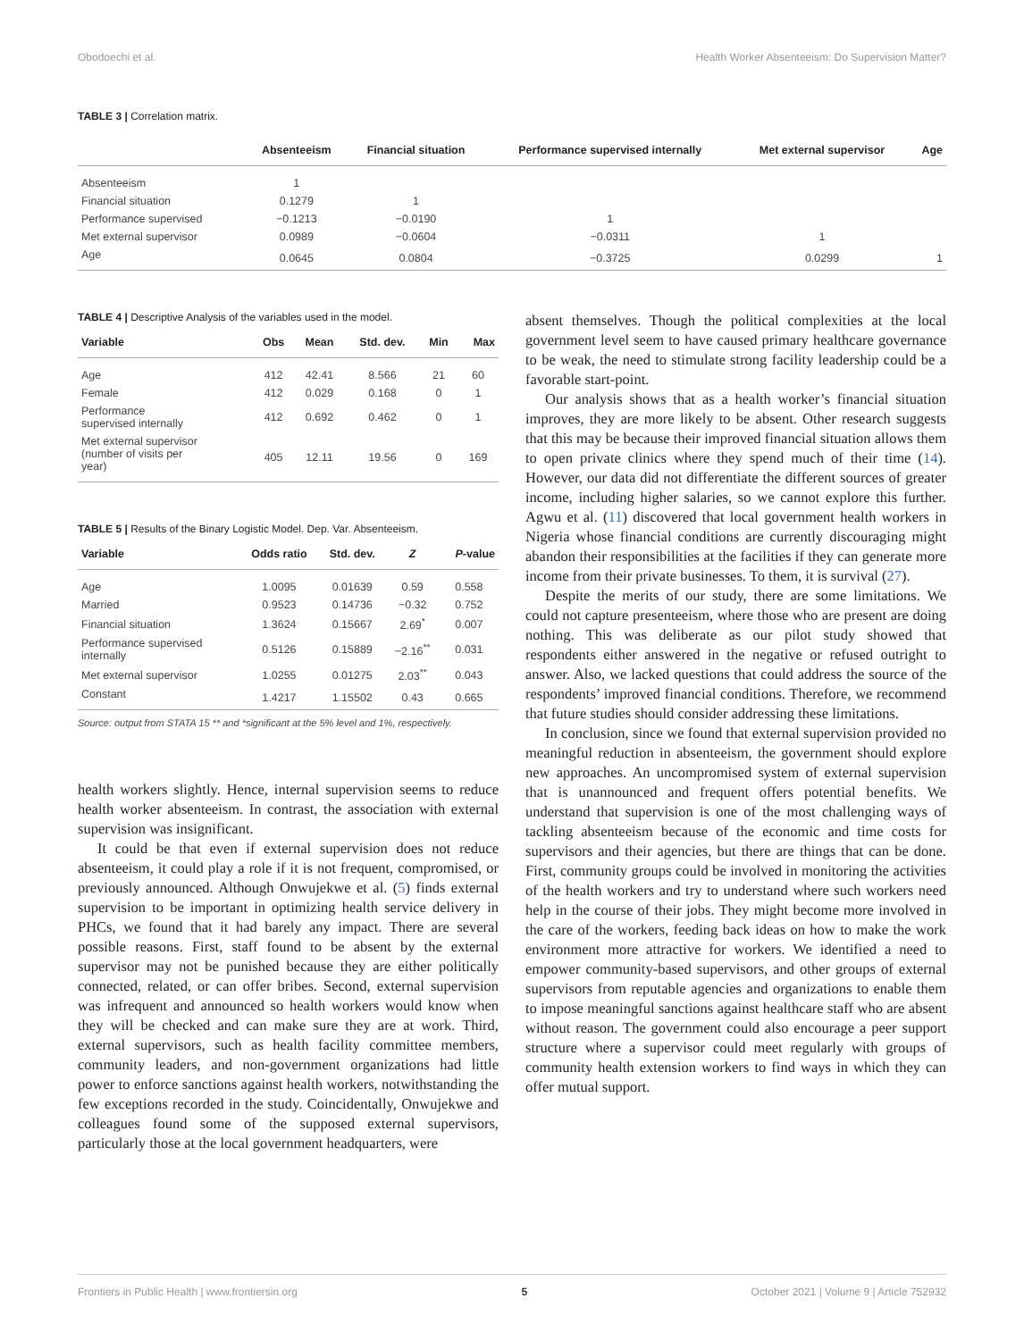Obodoechi et al. Health Worker Absenteeism: Do Supervision Matter?
TABLE 3 | Correlation matrix.
| | Absenteeism | Financial situation | Performance supervised internally | Met external supervisor | Age |
| --- | --- | --- | --- | --- | --- |
| Absenteeism | 1 | | | | |
| Financial situation | 0.1279 | 1 | | | |
| Performance supervised | −0.1213 | −0.0190 | 1 | | |
| Met external supervisor | 0.0989 | −0.0604 | −0.0311 | 1 | |
| Age | 0.0645 | 0.0804 | −0.3725 | 0.0299 | 1 |
TABLE 4 | Descriptive Analysis of the variables used in the model.
| Variable | Obs | Mean | Std. dev. | Min | Max |
| --- | --- | --- | --- | --- | --- |
| Age | 412 | 42.41 | 8.566 | 21 | 60 |
| Female | 412 | 0.029 | 0.168 | 0 | 1 |
| Performance supervised internally | 412 | 0.692 | 0.462 | 0 | 1 |
| Met external supervisor (number of visits per year) | 405 | 12.11 | 19.56 | 0 | 169 |
TABLE 5 | Results of the Binary Logistic Model. Dep. Var. Absenteeism.
| Variable | Odds ratio | Std. dev. | Z | P -value |
| --- | --- | --- | --- | --- |
| Age | 1.0095 | 0.01639 | 0.59 | 0.558 |
| Married | 0.9523 | 0.14736 | −0.32 | 0.752 |
| Financial situation | 1.3624 | 0.15667 | 2.69<sup>*</sup> | 0.007 |
| Performance supervised internally | 0.5126 | 0.15889 | −2.16<sup>**</sup> | 0.031 |
| Met external supervisor | 1.0255 | 0.01275 | 2.03<sup>**</sup> | 0.043 |
| Constant | 1.4217 | 1.15502 | 0.43 | 0.665 |
Source: output from STATA 15 ** and *significant at the 5% level and 1%, respectively.
health workers slightly. Hence, internal supervision seems to reduce health worker absenteeism. In contrast, the association with external supervision was insignificant.
It could be that even if external supervision does not reduce absenteeism, it could play a role if it is not frequent, compromised, or previously announced. Although Onwujekwe et al. (5) finds external supervision to be important in optimizing health service delivery in PHCs, we found that it had barely any impact. There are several possible reasons. First, staff found to be absent by the external supervisor may not be punished because they are either politically connected, related, or can offer bribes. Second, external supervision was infrequent and announced so health workers would know when they will be checked and can make sure they are at work. Third, external supervisors, such as health facility committee members, community leaders, and non-government organizations had little power to enforce sanctions against health workers, notwithstanding the few exceptions recorded in the study. Coincidentally, Onwujekwe and colleagues found some of the supposed external supervisors, particularly those at the local government headquarters, were
absent themselves. Though the political complexities at the local government level seem to have caused primary healthcare governance to be weak, the need to stimulate strong facility leadership could be a favorable start-point.
Our analysis shows that as a health worker’s financial situation improves, they are more likely to be absent. Other research suggests that this may be because their improved financial situation allows them to open private clinics where they spend much of their time (14). However, our data did not differentiate the different sources of greater income, including higher salaries, so we cannot explore this further. Agwu et al. (11) discovered that local government health workers in Nigeria whose financial conditions are currently discouraging might abandon their responsibilities at the facilities if they can generate more income from their private businesses. To them, it is survival (27).
Despite the merits of our study, there are some limitations. We could not capture presenteeism, where those who are present are doing nothing. This was deliberate as our pilot study showed that respondents either answered in the negative or refused outright to answer. Also, we lacked questions that could address the source of the respondents’ improved financial conditions. Therefore, we recommend that future studies should consider addressing these limitations.
In conclusion, since we found that external supervision provided no meaningful reduction in absenteeism, the government should explore new approaches. An uncompromised system of external supervision that is unannounced and frequent offers potential benefits. We understand that supervision is one of the most challenging ways of tackling absenteeism because of the economic and time costs for supervisors and their agencies, but there are things that can be done. First, community groups could be involved in monitoring the activities of the health workers and try to understand where such workers need help in the course of their jobs. They might become more involved in the care of the workers, feeding back ideas on how to make the work environment more attractive for workers. We identified a need to empower community-based supervisors, and other groups of external supervisors from reputable agencies and organizations to enable them to impose meaningful sanctions against healthcare staff who are absent without reason. The government could also encourage a peer support structure where a supervisor could meet regularly with groups of community health extension workers to find ways in which they can offer mutual support.
Frontiers in Public Health | www.frontiersin.org 5 October 2021 | Volume 9 | Article 752932